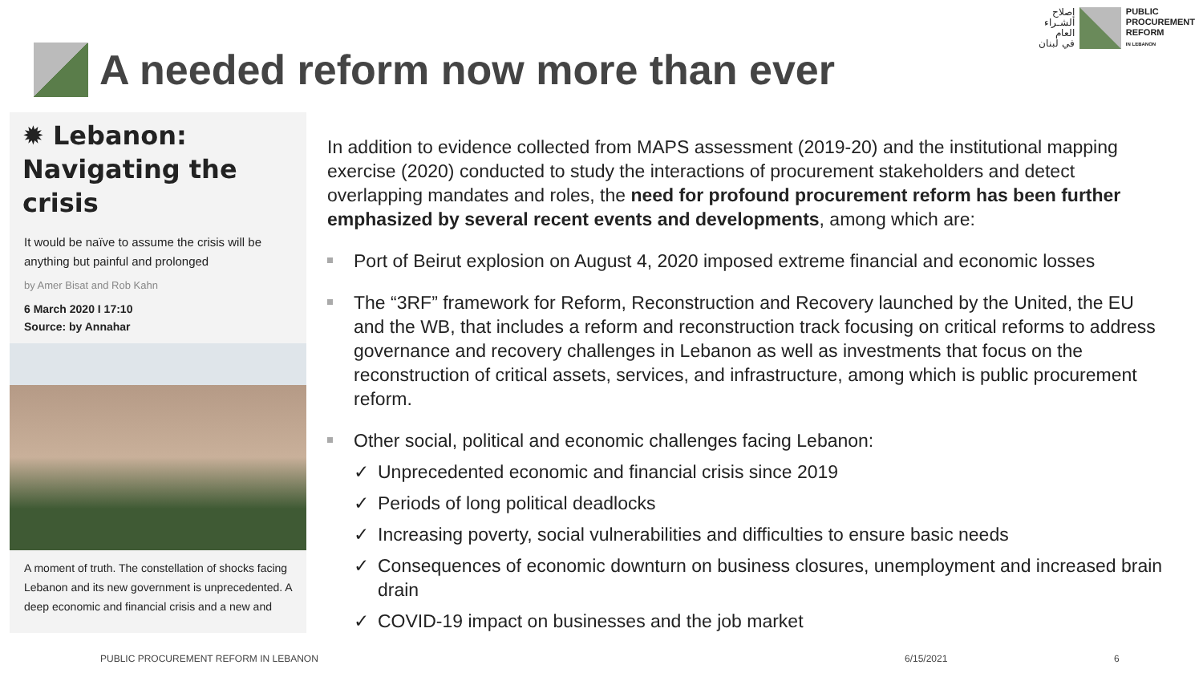إصلاح
الشـراء
العام
في لبنان
PUBLIC
PROCUREMENT
REFORM
IN LEBANON
A needed reform now more than ever
✹ Lebanon: Navigating the crisis
It would be naïve to assume the crisis will be anything but painful and prolonged
by Amer Bisat and Rob Kahn
6 March 2020 I 17:10
Source: by Annahar
A moment of truth. The constellation of shocks facing Lebanon and its new government is unprecedented. A deep economic and financial crisis and a new and
In addition to evidence collected from MAPS assessment (2019-20) and the institutional mapping exercise (2020) conducted to study the interactions of procurement stakeholders and detect overlapping mandates and roles, the need for profound procurement reform has been further emphasized by several recent events and developments, among which are:
Port of Beirut explosion on August 4, 2020 imposed extreme financial and economic losses
The “3RF” framework for Reform, Reconstruction and Recovery launched by the United, the EU and the WB, that includes a reform and reconstruction track focusing on critical reforms to address governance and recovery challenges in Lebanon as well as investments that focus on the reconstruction of critical assets, services, and infrastructure, among which is public procurement reform.
Other social, political and economic challenges facing Lebanon:
✓ Unprecedented economic and financial crisis since 2019
✓ Periods of long political deadlocks
✓ Increasing poverty, social vulnerabilities and difficulties to ensure basic needs
✓ Consequences of economic downturn on business closures, unemployment and increased brain drain
✓ COVID-19 impact on businesses and the job market
PUBLIC PROCUREMENT REFORM IN LEBANON
6/15/2021 6